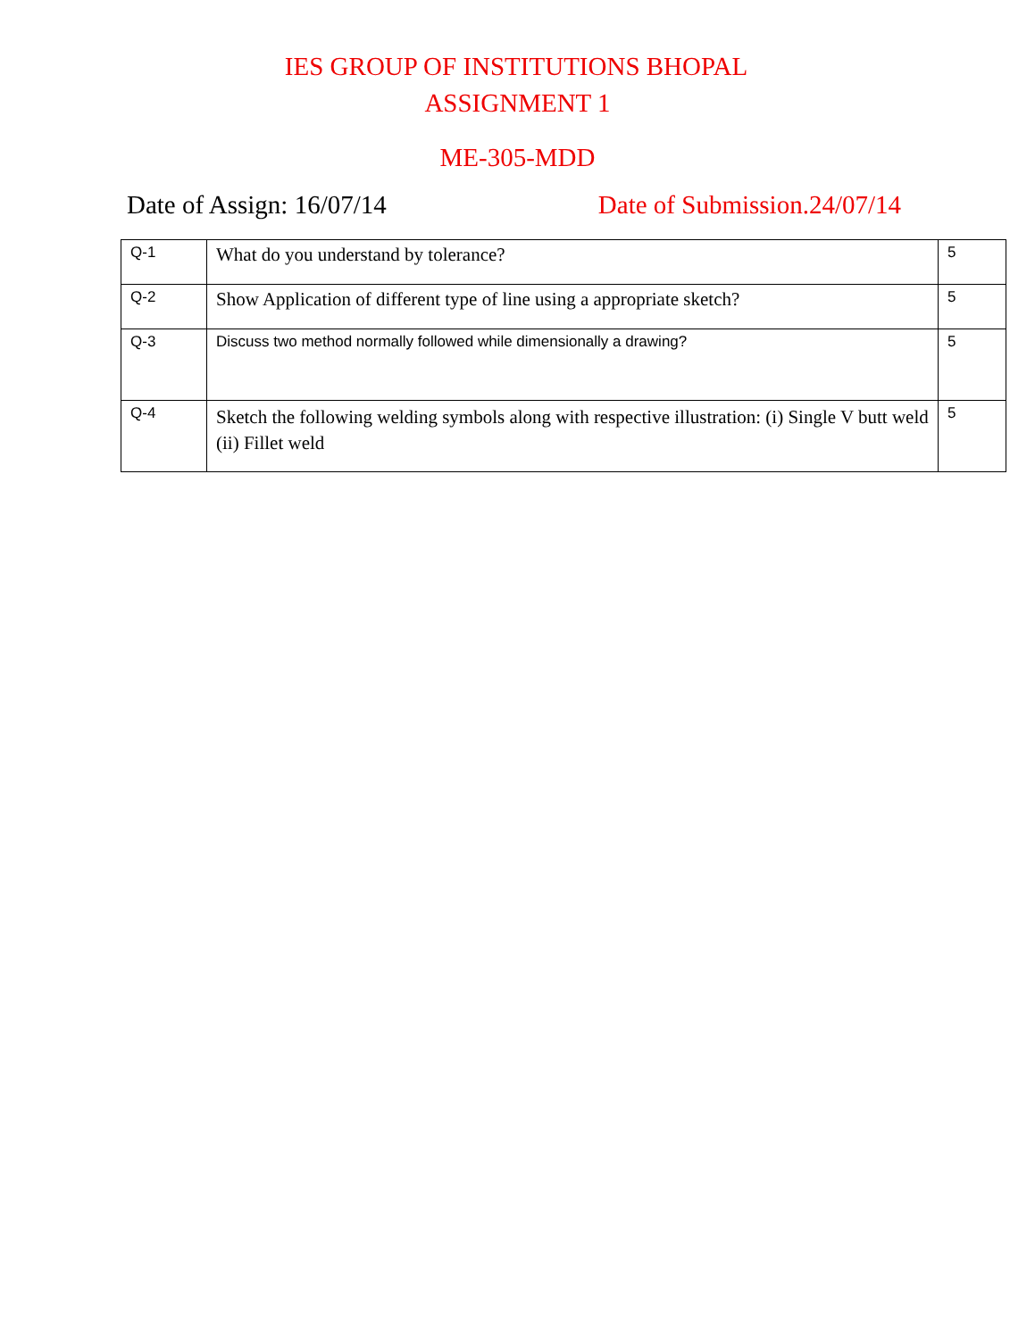IES GROUP OF INSTITUTIONS BHOPAL
ASSIGNMENT 1
ME-305-MDD
Date of Assign: 16/07/14 Date of Submission.24/07/14
| Q-1 | What do you understand by tolerance? | 5 |
| Q-2 | Show Application of different type of line using a appropriate sketch? | 5 |
| Q-3 | Discuss two method normally followed while dimensionally a drawing? | 5 |
| Q-4 | Sketch the following welding symbols along with respective illustration: (i) Single V butt weld (ii) Fillet weld | 5 |